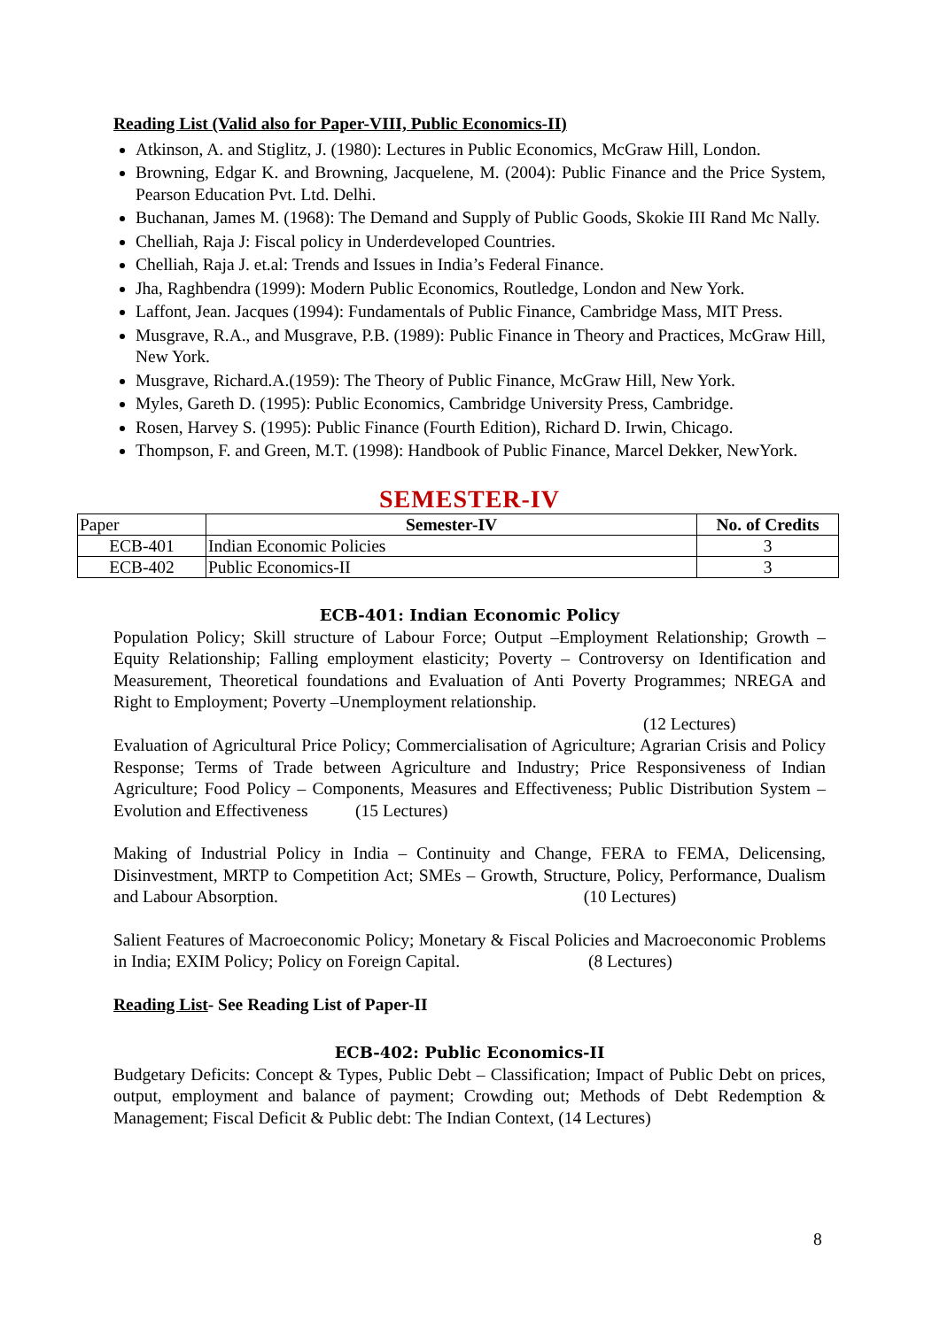Reading List (Valid also for Paper-VIII, Public Economics-II)
Atkinson, A. and Stiglitz, J. (1980): Lectures in Public Economics, McGraw Hill, London.
Browning, Edgar K. and Browning, Jacquelene, M. (2004): Public Finance and the Price System, Pearson Education Pvt. Ltd. Delhi.
Buchanan, James M. (1968): The Demand and Supply of Public Goods, Skokie III Rand Mc Nally.
Chelliah, Raja J: Fiscal policy in Underdeveloped Countries.
Chelliah, Raja J. et.al: Trends and Issues in India’s Federal Finance.
Jha, Raghbendra (1999): Modern Public Economics, Routledge, London and New York.
Laffont, Jean. Jacques (1994): Fundamentals of Public Finance, Cambridge Mass, MIT Press.
Musgrave, R.A., and Musgrave, P.B. (1989): Public Finance in Theory and Practices, McGraw Hill, New York.
Musgrave, Richard.A.(1959): The Theory of Public Finance, McGraw Hill, New York.
Myles, Gareth D. (1995): Public Economics, Cambridge University Press, Cambridge.
Rosen, Harvey S. (1995): Public Finance (Fourth Edition), Richard D. Irwin, Chicago.
Thompson, F. and Green, M.T. (1998): Handbook of Public Finance, Marcel Dekker, NewYork.
SEMESTER-IV
| Paper | Semester-IV | No. of Credits |
| ECB-401 | Indian Economic Policies | 3 |
| ECB-402 | Public Economics-II | 3 |
ECB-401: Indian Economic Policy
Population Policy; Skill structure of Labour Force; Output –Employment Relationship; Growth – Equity Relationship; Falling employment elasticity; Poverty – Controversy on Identification and Measurement, Theoretical foundations and Evaluation of Anti Poverty Programmes; NREGA and Right to Employment; Poverty –Unemployment relationship.
(12 Lectures)
Evaluation of Agricultural Price Policy; Commercialisation of Agriculture; Agrarian Crisis and Policy Response; Terms of Trade between Agriculture and Industry; Price Responsiveness of Indian Agriculture; Food Policy – Components, Measures and Effectiveness; Public Distribution System – Evolution and Effectiveness (15 Lectures)
Making of Industrial Policy in India – Continuity and Change, FERA to FEMA, Delicensing, Disinvestment, MRTP to Competition Act; SMEs – Growth, Structure, Policy, Performance, Dualism and Labour Absorption. (10 Lectures)
Salient Features of Macroeconomic Policy; Monetary & Fiscal Policies and Macroeconomic Problems in India; EXIM Policy; Policy on Foreign Capital. (8 Lectures)
Reading List- See Reading List of Paper-II
ECB-402: Public Economics-II
Budgetary Deficits: Concept & Types, Public Debt – Classification; Impact of Public Debt on prices, output, employment and balance of payment; Crowding out; Methods of Debt Redemption & Management; Fiscal Deficit & Public debt: The Indian Context, (14 Lectures)
8